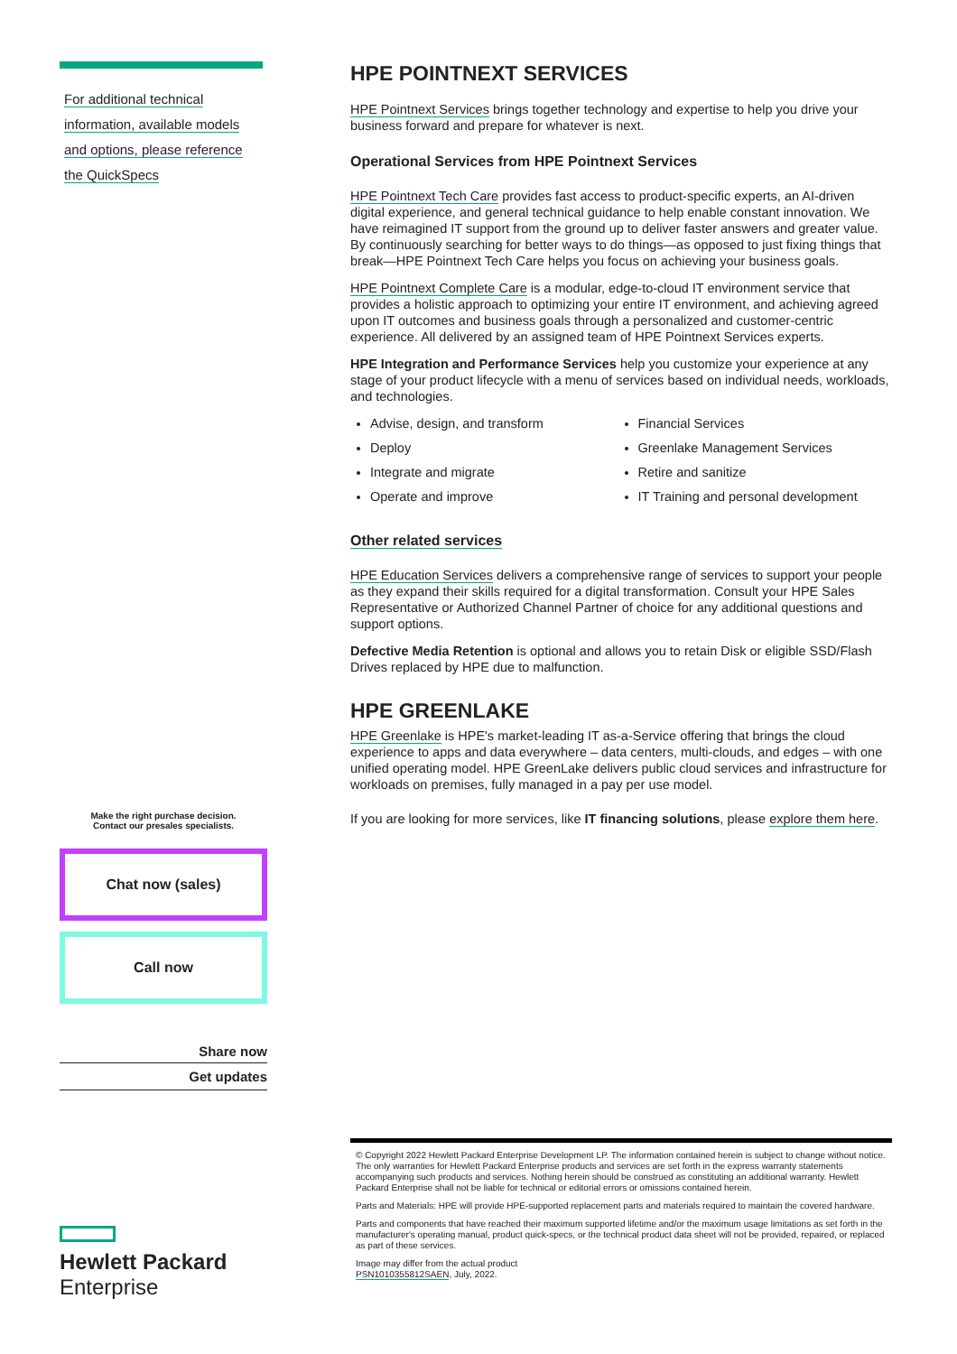For additional technical
information, available models
and options, please reference
the QuickSpecs
Make the right purchase decision.
Contact our presales specialists.
Chat now (sales)
Call now
Share now
Get updates
Hewlett Packard
Enterprise
HPE POINTNEXT SERVICES
HPE Pointnext Services brings together technology and expertise to help you drive your business forward and prepare for whatever is next.
Operational Services from HPE Pointnext Services
HPE Pointnext Tech Care provides fast access to product-specific experts, an AI-driven digital experience, and general technical guidance to help enable constant innovation. We have reimagined IT support from the ground up to deliver faster answers and greater value. By continuously searching for better ways to do things—as opposed to just fixing things that break—HPE Pointnext Tech Care helps you focus on achieving your business goals.
HPE Pointnext Complete Care is a modular, edge-to-cloud IT environment service that provides a holistic approach to optimizing your entire IT environment, and achieving agreed upon IT outcomes and business goals through a personalized and customer-centric experience. All delivered by an assigned team of HPE Pointnext Services experts.
HPE Integration and Performance Services help you customize your experience at any stage of your product lifecycle with a menu of services based on individual needs, workloads, and technologies.
Advise, design, and transform
Deploy
Integrate and migrate
Operate and improve
Financial Services
Greenlake Management Services
Retire and sanitize
IT Training and personal development
Other related services
HPE Education Services delivers a comprehensive range of services to support your people as they expand their skills required for a digital transformation. Consult your HPE Sales Representative or Authorized Channel Partner of choice for any additional questions and support options.
Defective Media Retention is optional and allows you to retain Disk or eligible SSD/Flash Drives replaced by HPE due to malfunction.
HPE GREENLAKE
HPE Greenlake is HPE's market-leading IT as-a-Service offering that brings the cloud experience to apps and data everywhere – data centers, multi-clouds, and edges – with one unified operating model. HPE GreenLake delivers public cloud services and infrastructure for workloads on premises, fully managed in a pay per use model.
If you are looking for more services, like IT financing solutions, please explore them here.
© Copyright 2022 Hewlett Packard Enterprise Development LP. The information contained herein is subject to change without notice. The only warranties for Hewlett Packard Enterprise products and services are set forth in the express warranty statements accompanying such products and services. Nothing herein should be construed as constituting an additional warranty. Hewlett Packard Enterprise shall not be liable for technical or editorial errors or omissions contained herein.
Parts and Materials: HPE will provide HPE-supported replacement parts and materials required to maintain the covered hardware.
Parts and components that have reached their maximum supported lifetime and/or the maximum usage limitations as set forth in the manufacturer's operating manual, product quick-specs, or the technical product data sheet will not be provided, repaired, or replaced as part of these services.
Image may differ from the actual product
PSN1010355812SAEN, July, 2022.